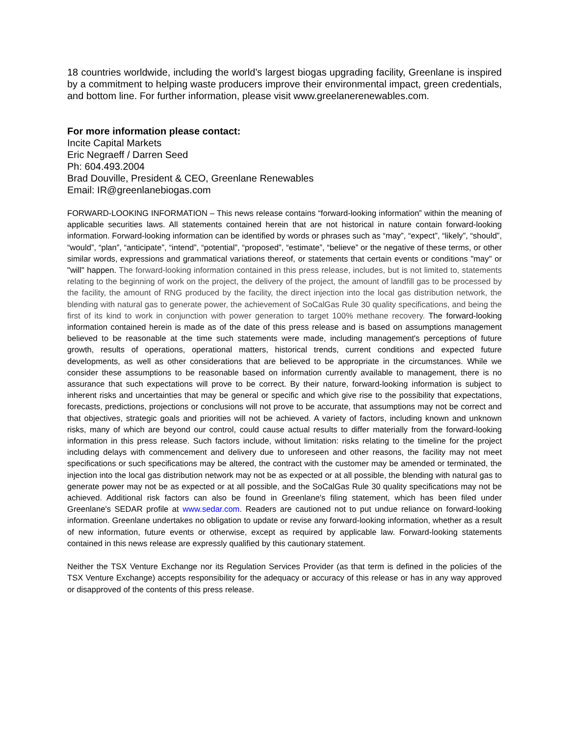18 countries worldwide, including the world’s largest biogas upgrading facility, Greenlane is inspired by a commitment to helping waste producers improve their environmental impact, green credentials, and bottom line. For further information, please visit www.greelanerenewables.com.
For more information please contact:
Incite Capital Markets
Eric Negraeff / Darren Seed
Ph: 604.493.2004
Brad Douville, President & CEO, Greenlane Renewables
Email: IR@greenlanebiogas.com
FORWARD-LOOKING INFORMATION – This news release contains “forward-looking information” within the meaning of applicable securities laws. All statements contained herein that are not historical in nature contain forward-looking information. Forward-looking information can be identified by words or phrases such as “may”, “expect”, “likely”, “should”, “would”, “plan”, “anticipate”, “intend”, “potential”, “proposed”, “estimate”, “believe” or the negative of these terms, or other similar words, expressions and grammatical variations thereof, or statements that certain events or conditions "may" or "will" happen. The forward-looking information contained in this press release, includes, but is not limited to, statements relating to the beginning of work on the project, the delivery of the project, the amount of landfill gas to be processed by the facility, the amount of RNG produced by the facility, the direct injection into the local gas distribution network, the blending with natural gas to generate power, the achievement of SoCalGas Rule 30 quality specifications, and being the first of its kind to work in conjunction with power generation to target 100% methane recovery. The forward-looking information contained herein is made as of the date of this press release and is based on assumptions management believed to be reasonable at the time such statements were made, including management's perceptions of future growth, results of operations, operational matters, historical trends, current conditions and expected future developments, as well as other considerations that are believed to be appropriate in the circumstances. While we consider these assumptions to be reasonable based on information currently available to management, there is no assurance that such expectations will prove to be correct. By their nature, forward-looking information is subject to inherent risks and uncertainties that may be general or specific and which give rise to the possibility that expectations, forecasts, predictions, projections or conclusions will not prove to be accurate, that assumptions may not be correct and that objectives, strategic goals and priorities will not be achieved. A variety of factors, including known and unknown risks, many of which are beyond our control, could cause actual results to differ materially from the forward-looking information in this press release. Such factors include, without limitation: risks relating to the timeline for the project including delays with commencement and delivery due to unforeseen and other reasons, the facility may not meet specifications or such specifications may be altered, the contract with the customer may be amended or terminated, the injection into the local gas distribution network may not be as expected or at all possible, the blending with natural gas to generate power may not be as expected or at all possible, and the SoCalGas Rule 30 quality specifications may not be achieved. Additional risk factors can also be found in Greenlane's filing statement, which has been filed under Greenlane's SEDAR profile at www.sedar.com. Readers are cautioned not to put undue reliance on forward-looking information. Greenlane undertakes no obligation to update or revise any forward-looking information, whether as a result of new information, future events or otherwise, except as required by applicable law. Forward-looking statements contained in this news release are expressly qualified by this cautionary statement.
Neither the TSX Venture Exchange nor its Regulation Services Provider (as that term is defined in the policies of the TSX Venture Exchange) accepts responsibility for the adequacy or accuracy of this release or has in any way approved or disapproved of the contents of this press release.